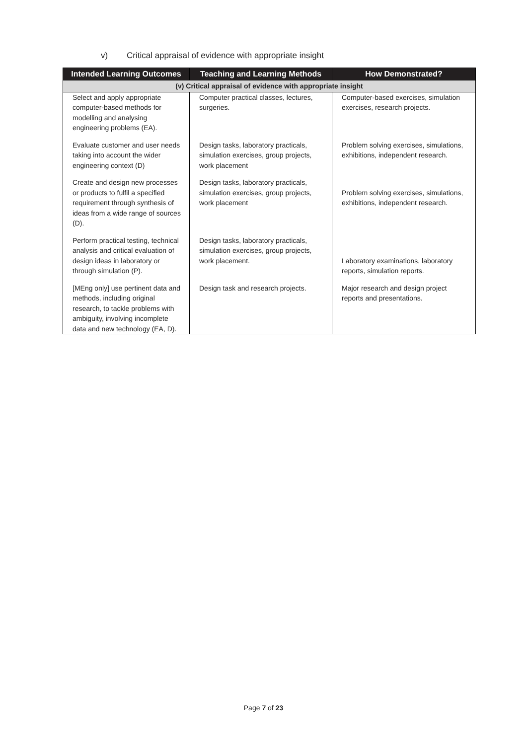v) Critical appraisal of evidence with appropriate insight
| Intended Learning Outcomes | Teaching and Learning Methods | How Demonstrated? |
| --- | --- | --- |
| (v) Critical appraisal of evidence with appropriate insight | | |
| Select and apply appropriate computer-based methods for modelling and analysing engineering problems (EA). | Computer practical classes, lectures, surgeries. | Computer-based exercises, simulation exercises, research projects. |
| Evaluate customer and user needs taking into account the wider engineering context (D) | Design tasks, laboratory practicals, simulation exercises, group projects, work placement | Problem solving exercises, simulations, exhibitions, independent research. |
| Create and design new processes or products to fulfil a specified requirement through synthesis of ideas from a wide range of sources (D). | Design tasks, laboratory practicals, simulation exercises, group projects, work placement | Problem solving exercises, simulations, exhibitions, independent research. |
| Perform practical testing, technical analysis and critical evaluation of design ideas in laboratory or through simulation (P). | Design tasks, laboratory practicals, simulation exercises, group projects, work placement. | Laboratory examinations, laboratory reports, simulation reports. |
| [MEng only] use pertinent data and methods, including original research, to tackle problems with ambiguity, involving incomplete data and new technology (EA, D). | Design task and research projects. | Major research and design project reports and presentations. |
Page 7 of 23